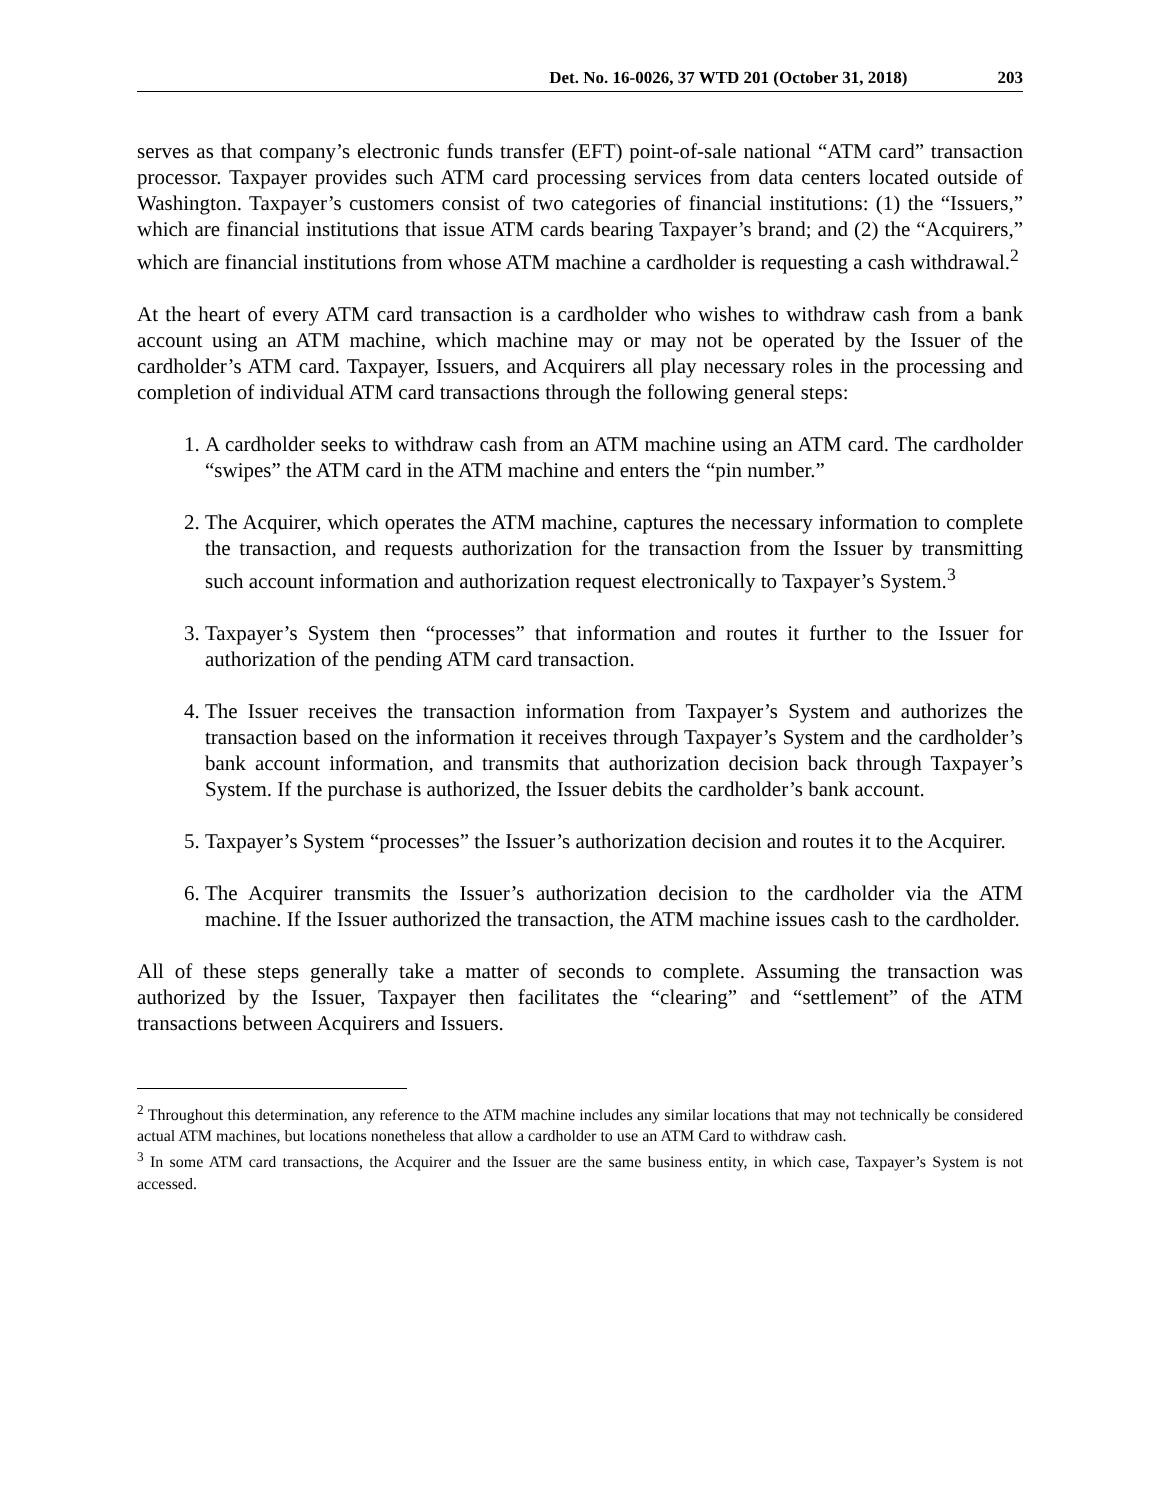Det. No. 16-0026, 37 WTD 201 (October 31, 2018) 203
serves as that company’s electronic funds transfer (EFT) point-of-sale national “ATM card” transaction processor. Taxpayer provides such ATM card processing services from data centers located outside of Washington. Taxpayer’s customers consist of two categories of financial institutions: (1) the “Issuers,” which are financial institutions that issue ATM cards bearing Taxpayer’s brand; and (2) the “Acquirers,” which are financial institutions from whose ATM machine a cardholder is requesting a cash withdrawal.<sup>2</sup>
At the heart of every ATM card transaction is a cardholder who wishes to withdraw cash from a bank account using an ATM machine, which machine may or may not be operated by the Issuer of the cardholder’s ATM card. Taxpayer, Issuers, and Acquirers all play necessary roles in the processing and completion of individual ATM card transactions through the following general steps:
1. A cardholder seeks to withdraw cash from an ATM machine using an ATM card. The cardholder “swipes” the ATM card in the ATM machine and enters the “pin number.”
2. The Acquirer, which operates the ATM machine, captures the necessary information to complete the transaction, and requests authorization for the transaction from the Issuer by transmitting such account information and authorization request electronically to Taxpayer’s System.<sup>3</sup>
3. Taxpayer’s System then “processes” that information and routes it further to the Issuer for authorization of the pending ATM card transaction.
4. The Issuer receives the transaction information from Taxpayer’s System and authorizes the transaction based on the information it receives through Taxpayer’s System and the cardholder’s bank account information, and transmits that authorization decision back through Taxpayer’s System. If the purchase is authorized, the Issuer debits the cardholder’s bank account.
5. Taxpayer’s System “processes” the Issuer’s authorization decision and routes it to the Acquirer.
6. The Acquirer transmits the Issuer’s authorization decision to the cardholder via the ATM machine. If the Issuer authorized the transaction, the ATM machine issues cash to the cardholder.
All of these steps generally take a matter of seconds to complete. Assuming the transaction was authorized by the Issuer, Taxpayer then facilitates the “clearing” and “settlement” of the ATM transactions between Acquirers and Issuers.
<sup>2</sup> Throughout this determination, any reference to the ATM machine includes any similar locations that may not technically be considered actual ATM machines, but locations nonetheless that allow a cardholder to use an ATM Card to withdraw cash.
<sup>3</sup> In some ATM card transactions, the Acquirer and the Issuer are the same business entity, in which case, Taxpayer’s System is not accessed.